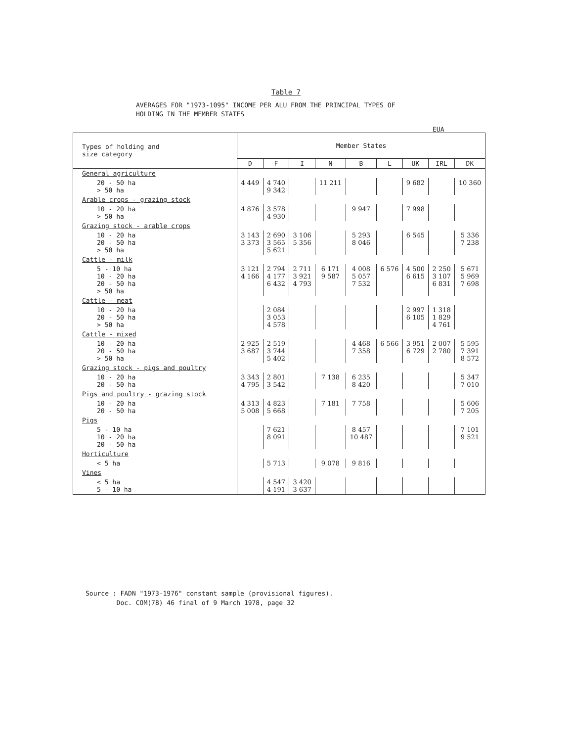Table 7
AVERAGES FOR "1973-1095" INCOME PER ALU FROM THE PRINCIPAL TYPES OF
HOLDING IN THE MEMBER STATES
EUA
| Types of holding and size category | Member States | | | | | | | | |
| --- | --- | --- | --- | --- | --- | --- | --- | --- | --- |
| | D | F | I | N | B | L | UK | IRL | DK |
| General agriculture | | | | | | | | | |
| 20 - 50 ha > 50 ha | 4 449 | 4 740 9 342 | | 11 211 | | | 9 682 | | 10 360 |
| Arable crops - grazing stock | | | | | | | | | |
| 10 - 20 ha > 50 ha | 4 876 | 3 578 4 930 | | | 9 947 | | 7 998 | | |
| Grazing stock - arable crops | | | | | | | | | |
| 10 - 20 ha 20 - 50 ha > 50 ha | 3 143 3 373 | 2 690 3 565 5 621 | 3 106 5 356 | | 5 293 8 046 | | 6 545 | | 5 336 7 238 |
| Cattle - milk | | | | | | | | | |
| 5 - 10 ha 10 - 20 ha 20 - 50 ha > 50 ha | 3 121 4 166 | 2 794 4 177 6 432 | 2 711 3 921 4 793 | 6 171 9 587 | 4 008 5 057 7 532 | 6 576 | 4 500 6 615 | 2 250 3 107 6 831 | 5 671 5 969 7 698 |
| Cattle - meat | | | | | | | | | |
| 10 - 20 ha 20 - 50 ha > 50 ha | | 2 084 3 053 4 578 | | | | | 2 997 6 105 | 1 318 1 829 4 761 | |
| Cattle - mixed | | | | | | | | | |
| 10 - 20 ha 20 - 50 ha > 50 ha | 2 925 3 687 | 2 519 3 744 5 402 | | | 4 468 7 358 | 6 566 | 3 951 6 729 | 2 007 2 780 | 5 595 7 391 8 572 |
| Grazing stock - pigs and poultry | | | | | | | | | |
| 10 - 20 ha 20 - 50 ha | 3 343 4 795 | 2 801 3 542 | | 7 138 | 6 235 8 420 | | | | 5 347 7 010 |
| Pigs and poultry - grazing stock | | | | | | | | | |
| 10 - 20 ha 20 - 50 ha | 4 313 5 008 | 4 823 5 668 | | 7 181 | 7 758 | | | | 5 606 7 205 |
| Pigs | | | | | | | | | |
| 5 - 10 ha 10 - 20 ha 20 - 50 ha | | 7 621 8 091 | | | 8 457 10 487 | | | | 7 101 9 521 |
| Horticulture | | | | | | | | | |
| < 5 ha | | 5 713 | | 9 078 | 9 816 | | | | |
| Vines | | | | | | | | | |
| < 5 ha 5 - 10 ha | | 4 547 4 191 | 3 420 3 637 | | | | | | |
Source : FADN "1973-1976" constant sample (provisional figures).
Doc. COM(78) 46 final of 9 March 1978, page 32